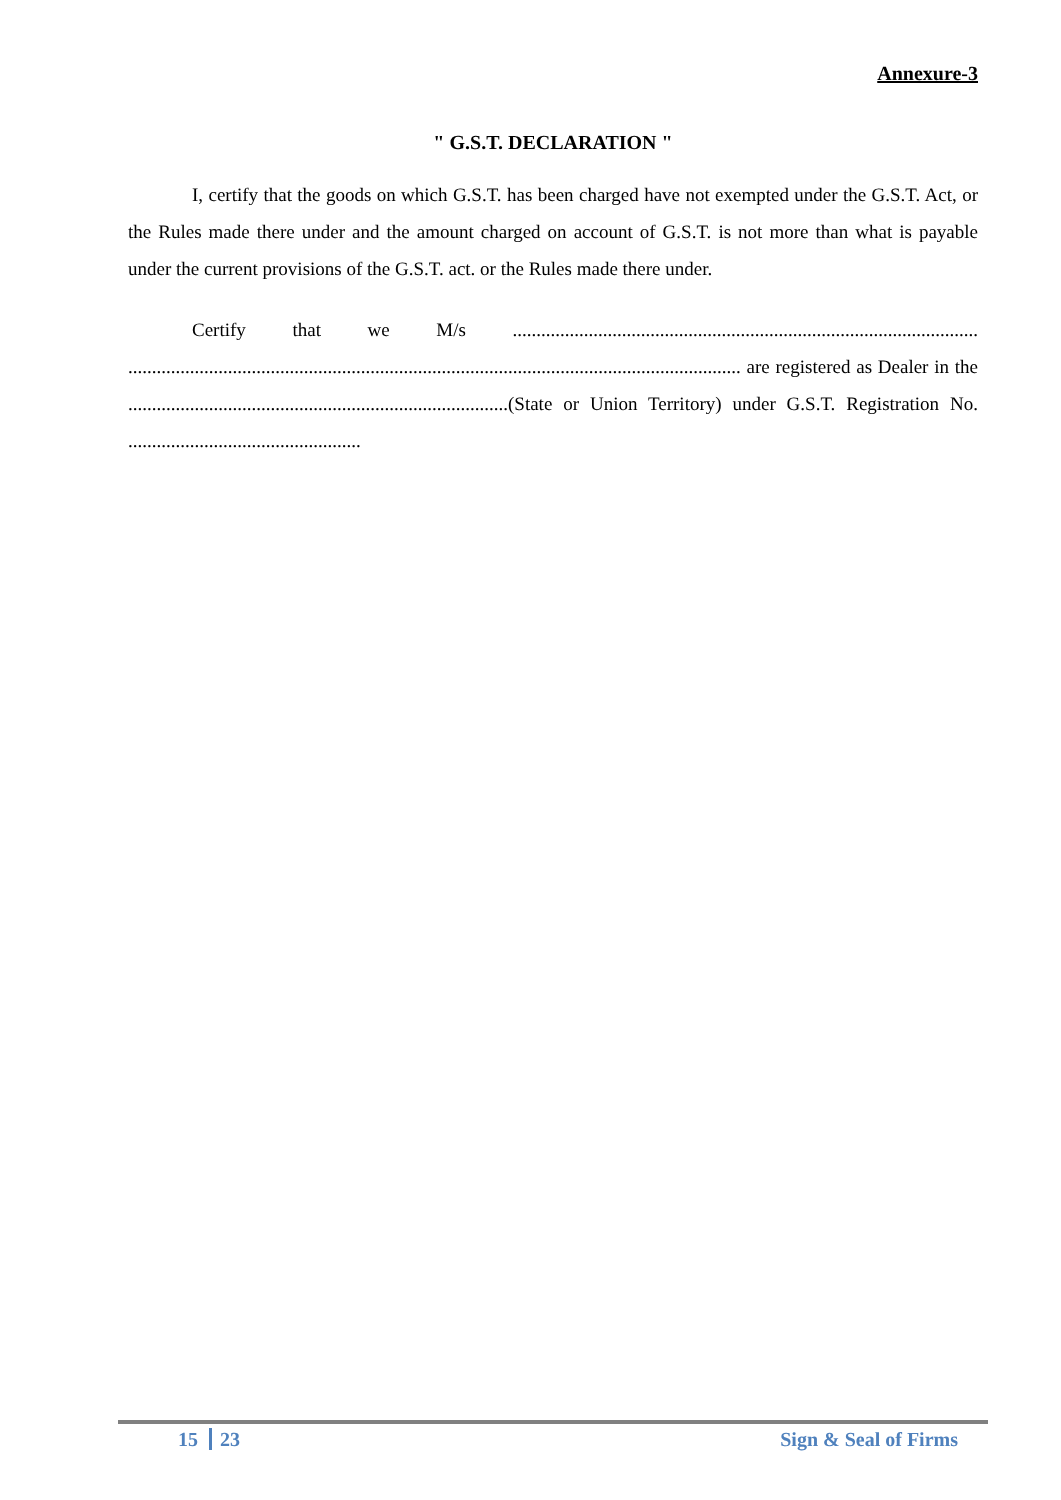Annexure-3
" G.S.T. DECLARATION "
I, certify that the goods on which G.S.T. has been charged have not exempted under the G.S.T. Act, or the Rules made there under and the amount charged on account of G.S.T. is not more than what is payable under the current provisions of the G.S.T. act. or the Rules made there under.
Certify that we M/s .................................................................................................. ................................................................................................................................. are registered as Dealer in the ................................................................................(State or Union Territory) under G.S.T. Registration No. .................................................
15 23 Sign & Seal of Firms